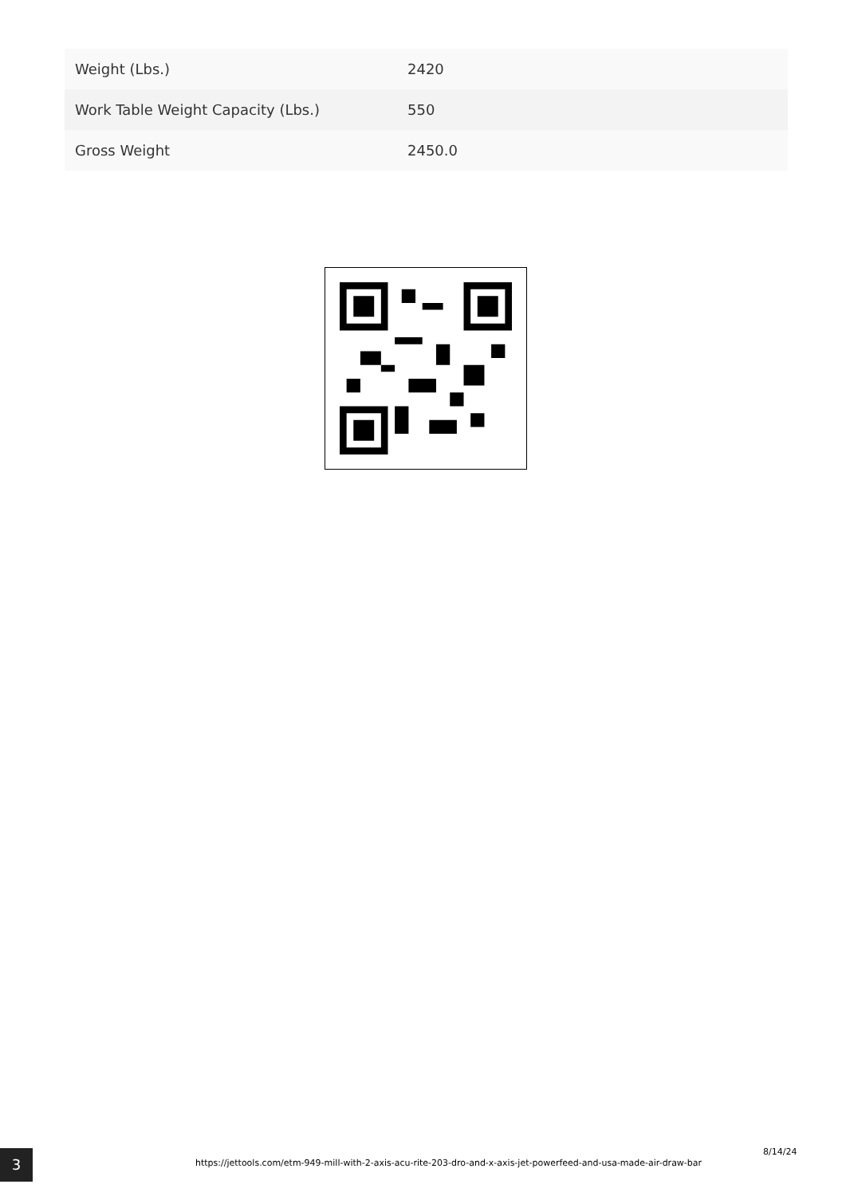| Weight (Lbs.) | 2420 |
| Work Table Weight Capacity (Lbs.) | 550 |
| Gross Weight | 2450.0 |
3
https://jettools.com/etm-949-mill-with-2-axis-acu-rite-203-dro-and-x-axis-jet-powerfeed-and-usa-made-air-draw-bar
8/14/24